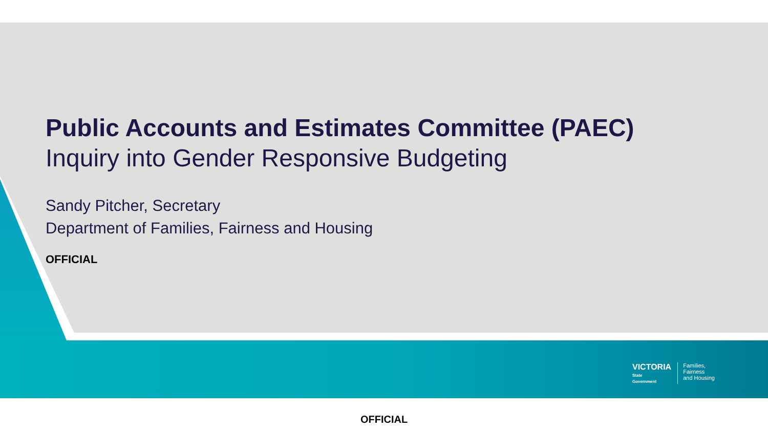Public Accounts and Estimates Committee (PAEC)
Inquiry into Gender Responsive Budgeting
Sandy Pitcher, Secretary
Department of Families, Fairness and Housing
OFFICIAL
VICTORIA
State
Government
Families,
Fairness
and Housing
OFFICIAL